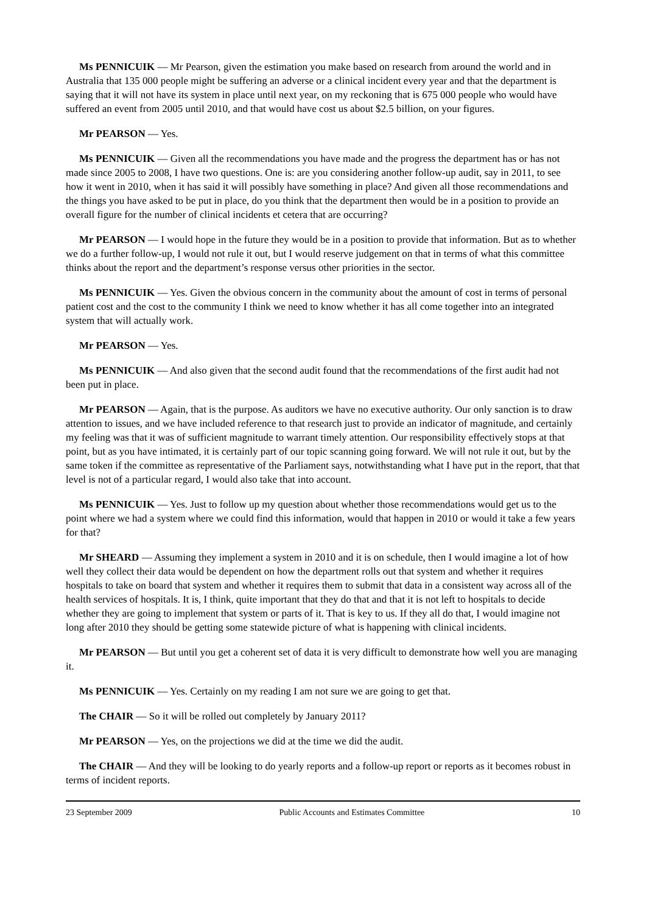Ms PENNICUIK — Mr Pearson, given the estimation you make based on research from around the world and in Australia that 135 000 people might be suffering an adverse or a clinical incident every year and that the department is saying that it will not have its system in place until next year, on my reckoning that is 675 000 people who would have suffered an event from 2005 until 2010, and that would have cost us about $2.5 billion, on your figures.
Mr PEARSON — Yes.
Ms PENNICUIK — Given all the recommendations you have made and the progress the department has or has not made since 2005 to 2008, I have two questions. One is: are you considering another follow-up audit, say in 2011, to see how it went in 2010, when it has said it will possibly have something in place? And given all those recommendations and the things you have asked to be put in place, do you think that the department then would be in a position to provide an overall figure for the number of clinical incidents et cetera that are occurring?
Mr PEARSON — I would hope in the future they would be in a position to provide that information. But as to whether we do a further follow-up, I would not rule it out, but I would reserve judgement on that in terms of what this committee thinks about the report and the department’s response versus other priorities in the sector.
Ms PENNICUIK — Yes. Given the obvious concern in the community about the amount of cost in terms of personal patient cost and the cost to the community I think we need to know whether it has all come together into an integrated system that will actually work.
Mr PEARSON — Yes.
Ms PENNICUIK — And also given that the second audit found that the recommendations of the first audit had not been put in place.
Mr PEARSON — Again, that is the purpose. As auditors we have no executive authority. Our only sanction is to draw attention to issues, and we have included reference to that research just to provide an indicator of magnitude, and certainly my feeling was that it was of sufficient magnitude to warrant timely attention. Our responsibility effectively stops at that point, but as you have intimated, it is certainly part of our topic scanning going forward. We will not rule it out, but by the same token if the committee as representative of the Parliament says, notwithstanding what I have put in the report, that that level is not of a particular regard, I would also take that into account.
Ms PENNICUIK — Yes. Just to follow up my question about whether those recommendations would get us to the point where we had a system where we could find this information, would that happen in 2010 or would it take a few years for that?
Mr SHEARD — Assuming they implement a system in 2010 and it is on schedule, then I would imagine a lot of how well they collect their data would be dependent on how the department rolls out that system and whether it requires hospitals to take on board that system and whether it requires them to submit that data in a consistent way across all of the health services of hospitals. It is, I think, quite important that they do that and that it is not left to hospitals to decide whether they are going to implement that system or parts of it. That is key to us. If they all do that, I would imagine not long after 2010 they should be getting some statewide picture of what is happening with clinical incidents.
Mr PEARSON — But until you get a coherent set of data it is very difficult to demonstrate how well you are managing it.
Ms PENNICUIK — Yes. Certainly on my reading I am not sure we are going to get that.
The CHAIR — So it will be rolled out completely by January 2011?
Mr PEARSON — Yes, on the projections we did at the time we did the audit.
The CHAIR — And they will be looking to do yearly reports and a follow-up report or reports as it becomes robust in terms of incident reports.
23 September 2009 Public Accounts and Estimates Committee 10